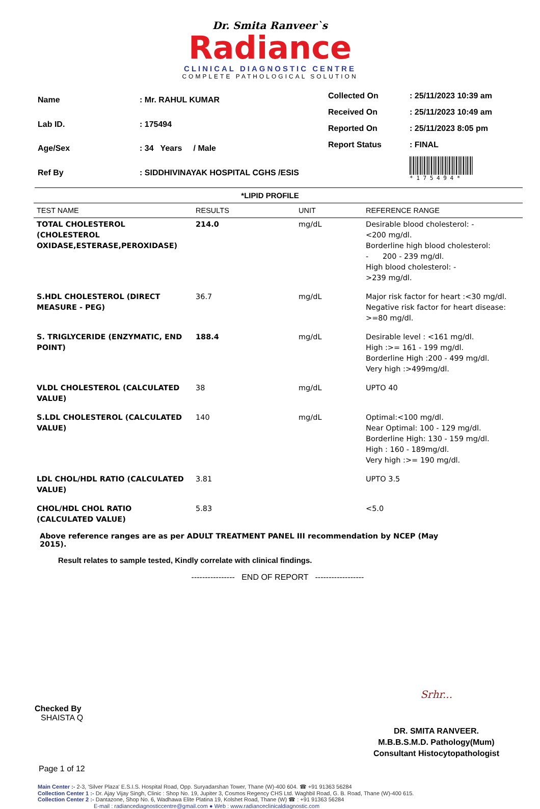Dr. Smita Ranveer`s
Radiance
CLINICAL DIAGNOSTIC CENTRE
COMPLETE PATHOLOGICAL SOLUTION
| Name | : Mr. RAHUL KUMAR |
| Lab ID. | : 175494 |
| Age/Sex | : 34 Years / Male |
| Ref By | : SIDDHIVINAYAK HOSPITAL CGHS /ESIS |
| Collected On | : 25/11/2023 10:39 am |
| Received On | : 25/11/2023 10:49 am |
| Reported On | : 25/11/2023 8:05 pm |
| Report Status | : FINAL |
| | * 1 7 5 4 9 4 * |
*LIPID PROFILE
| TEST NAME | RESULTS | UNIT | REFERENCE RANGE |
| --- | --- | --- | --- |
| TOTAL CHOLESTEROL (CHOLESTEROL OXIDASE,ESTERASE,PEROXIDASE) | 214.0 | mg/dL | Desirable blood cholesterol: - <200 mg/dl. Borderline high blood cholesterol: - 200 - 239 mg/dl. High blood cholesterol: - >239 mg/dl. |
| S.HDL CHOLESTEROL (DIRECT MEASURE - PEG) | 36.7 | mg/dL | Major risk factor for heart :<30 mg/dl. Negative risk factor for heart disease: >=80 mg/dl. |
| S. TRIGLYCERIDE (ENZYMATIC, END POINT) | 188.4 | mg/dL | Desirable level : <161 mg/dl. High :>= 161 - 199 mg/dl. Borderline High :200 - 499 mg/dl. Very high :>499mg/dl. |
| VLDL CHOLESTEROL (CALCULATED VALUE) | 38 | mg/dL | UPTO 40 |
| S.LDL CHOLESTEROL (CALCULATED VALUE) | 140 | mg/dL | Optimal:<100 mg/dl. Near Optimal: 100 - 129 mg/dl. Borderline High: 130 - 159 mg/dl. High : 160 - 189mg/dl. Very high :>= 190 mg/dl. |
| LDL CHOL/HDL RATIO (CALCULATED VALUE) | 3.81 | | UPTO 3.5 |
| CHOL/HDL CHOL RATIO (CALCULATED VALUE) | 5.83 | | <5.0 |
Above reference ranges are as per ADULT TREATMENT PANEL III recommendation by NCEP (May 2015).
Result relates to sample tested, Kindly correlate with clinical findings.
---------------- END OF REPORT ------------------
Checked By
SHAISTA Q
Srhr...
DR. SMITA RANVEER.
M.B.B.S.M.D. Pathology(Mum)
Consultant Histocytopathologist
Page 1 of 12
Main Center :- 2-3, 'Silver Plaza' E.S.I.S. Hospital Road, Opp. Suryadarshan Tower, Thane (W)-400 604. ☎ +91 91363 56284
Collection Center 1 :- Dr. Ajay Vijay Singh, Clinic : Shop No. 19, Jupiter 3, Cosmos Regency CHS Ltd. Waghbil Road, G. B. Road, Thane (W)-400 615.
Collection Center 2 :- Dantazone, Shop No. 6, Wadhawa Elite Platina 19, Kolshet Road, Thane (W) ☎ : +91 91363 56284
E-mail : radiancediagnosticcentre@gmail.com ● Web : www.radianceclinicaldiagnostic.com